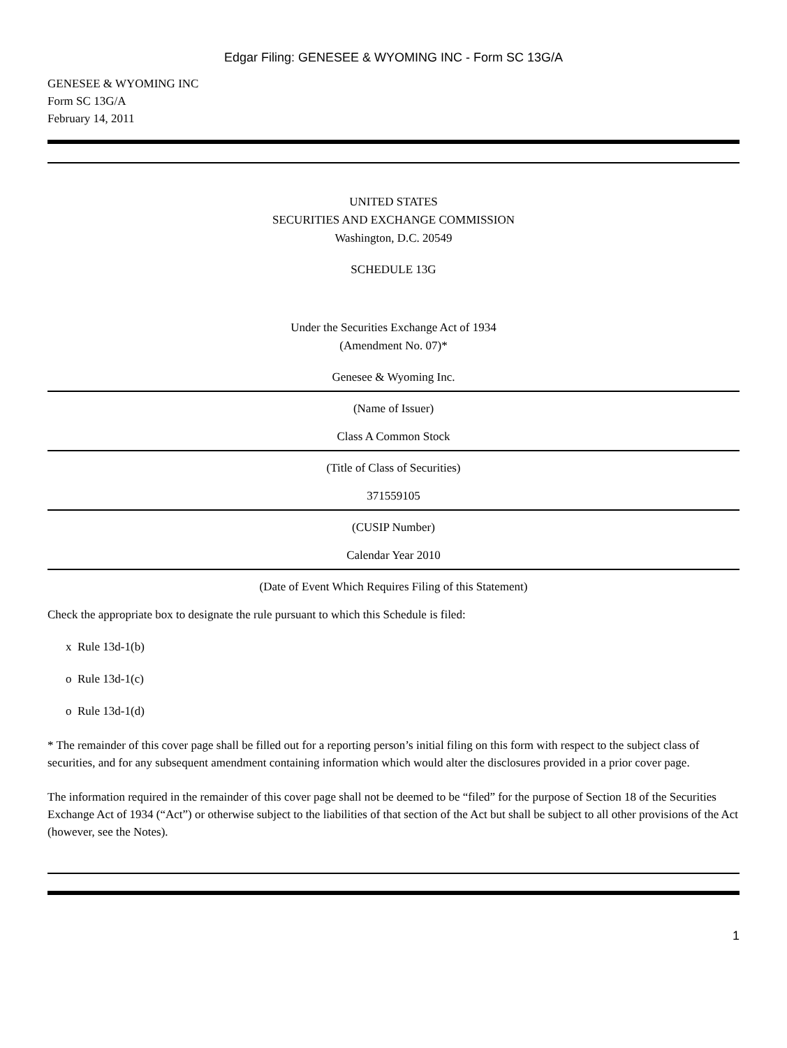Edgar Filing: GENESEE & WYOMING INC - Form SC 13G/A
GENESEE & WYOMING INC
Form SC 13G/A
February 14, 2011
UNITED STATES
SECURITIES AND EXCHANGE COMMISSION
Washington, D.C. 20549
SCHEDULE 13G
Under the Securities Exchange Act of 1934
(Amendment No. 07)*
Genesee & Wyoming Inc.
(Name of Issuer)
Class A Common Stock
(Title of Class of Securities)
371559105
(CUSIP Number)
Calendar Year 2010
(Date of Event Which Requires Filing of this Statement)
Check the appropriate box to designate the rule pursuant to which this Schedule is filed:
x Rule 13d-1(b)
o Rule 13d-1(c)
o Rule 13d-1(d)
* The remainder of this cover page shall be filled out for a reporting person’s initial filing on this form with respect to the subject class of securities, and for any subsequent amendment containing information which would alter the disclosures provided in a prior cover page.
The information required in the remainder of this cover page shall not be deemed to be “filed” for the purpose of Section 18 of the Securities Exchange Act of 1934 (“Act”) or otherwise subject to the liabilities of that section of the Act but shall be subject to all other provisions of the Act (however, see the Notes).
1